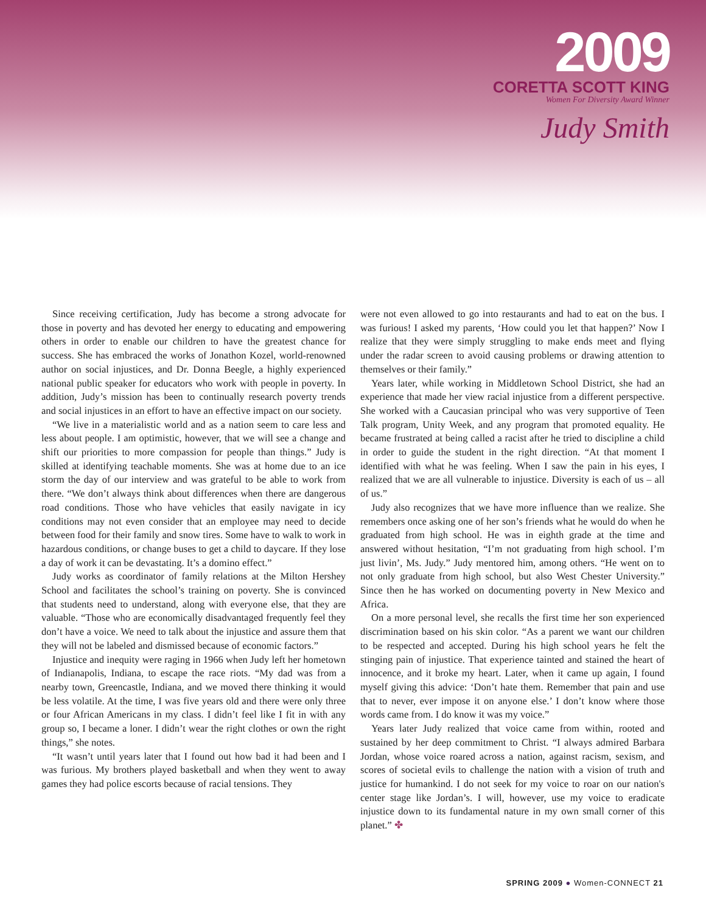2009
CORETTA SCOTT KING
Women For Diversity Award Winner
Judy Smith
Since receiving certification, Judy has become a strong advocate for those in poverty and has devoted her energy to educating and empowering others in order to enable our children to have the greatest chance for success. She has embraced the works of Jonathon Kozel, world-renowned author on social injustices, and Dr. Donna Beegle, a highly experienced national public speaker for educators who work with people in poverty. In addition, Judy’s mission has been to continually research poverty trends and social injustices in an effort to have an effective impact on our society.
“We live in a materialistic world and as a nation seem to care less and less about people. I am optimistic, however, that we will see a change and shift our priorities to more compassion for people than things.” Judy is skilled at identifying teachable moments. She was at home due to an ice storm the day of our interview and was grateful to be able to work from there. “We don’t always think about differences when there are dangerous road conditions. Those who have vehicles that easily navigate in icy conditions may not even consider that an employee may need to decide between food for their family and snow tires. Some have to walk to work in hazardous conditions, or change buses to get a child to daycare. If they lose a day of work it can be devastating. It’s a domino effect.”
Judy works as coordinator of family relations at the Milton Hershey School and facilitates the school’s training on poverty. She is convinced that students need to understand, along with everyone else, that they are valuable. “Those who are economically disadvantaged frequently feel they don’t have a voice. We need to talk about the injustice and assure them that they will not be labeled and dismissed because of economic factors.”
Injustice and inequity were raging in 1966 when Judy left her hometown of Indianapolis, Indiana, to escape the race riots. “My dad was from a nearby town, Greencastle, Indiana, and we moved there thinking it would be less volatile. At the time, I was five years old and there were only three or four African Americans in my class. I didn’t feel like I fit in with any group so, I became a loner. I didn’t wear the right clothes or own the right things,” she notes.
“It wasn’t until years later that I found out how bad it had been and I was furious. My brothers played basketball and when they went to away games they had police escorts because of racial tensions. They
were not even allowed to go into restaurants and had to eat on the bus. I was furious! I asked my parents, ‘How could you let that happen?’ Now I realize that they were simply struggling to make ends meet and flying under the radar screen to avoid causing problems or drawing attention to themselves or their family.”
Years later, while working in Middletown School District, she had an experience that made her view racial injustice from a different perspective. She worked with a Caucasian principal who was very supportive of Teen Talk program, Unity Week, and any program that promoted equality. He became frustrated at being called a racist after he tried to discipline a child in order to guide the student in the right direction. “At that moment I identified with what he was feeling. When I saw the pain in his eyes, I realized that we are all vulnerable to injustice. Diversity is each of us – all of us.”
Judy also recognizes that we have more influence than we realize. She remembers once asking one of her son’s friends what he would do when he graduated from high school. He was in eighth grade at the time and answered without hesitation, “I’m not graduating from high school. I’m just livin’, Ms. Judy.” Judy mentored him, among others. “He went on to not only graduate from high school, but also West Chester University.” Since then he has worked on documenting poverty in New Mexico and Africa.
On a more personal level, she recalls the first time her son experienced discrimination based on his skin color. “As a parent we want our children to be respected and accepted. During his high school years he felt the stinging pain of injustice. That experience tainted and stained the heart of innocence, and it broke my heart. Later, when it came up again, I found myself giving this advice: ‘Don’t hate them. Remember that pain and use that to never, ever impose it on anyone else.’ I don’t know where those words came from. I do know it was my voice.”
Years later Judy realized that voice came from within, rooted and sustained by her deep commitment to Christ. “I always admired Barbara Jordan, whose voice roared across a nation, against racism, sexism, and scores of societal evils to challenge the nation with a vision of truth and justice for humankind. I do not seek for my voice to roar on our nation's center stage like Jordan’s. I will, however, use my voice to eradicate injustice down to its fundamental nature in my own small corner of this planet.” ✤
SPRING 2009 ● Women-CONNECT 21